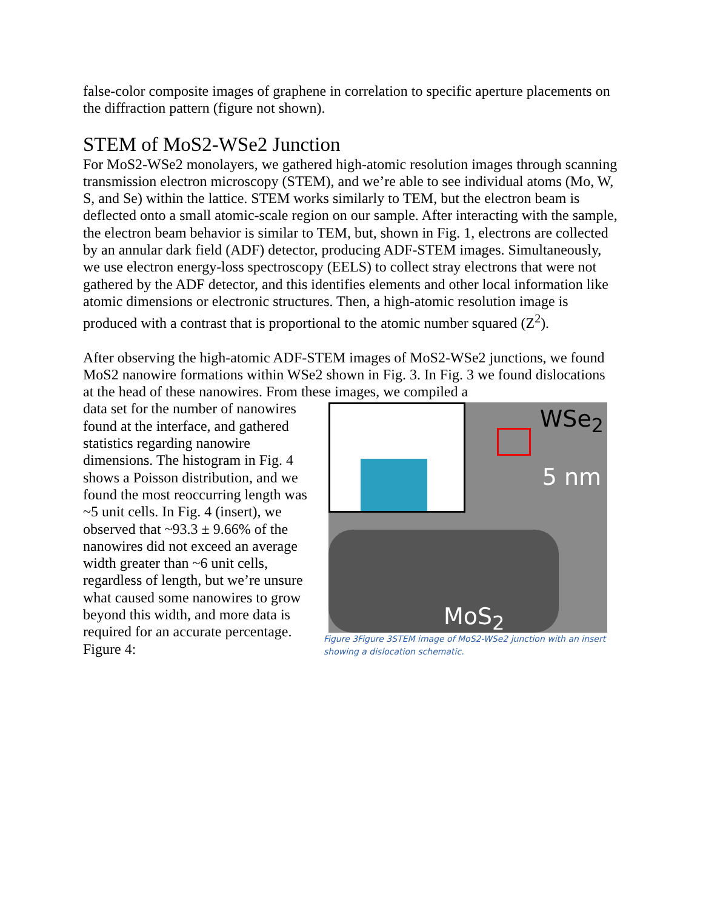false-color composite images of graphene in correlation to specific aperture placements on the diffraction pattern (figure not shown).
STEM of MoS2-WSe2 Junction
For MoS2-WSe2 monolayers, we gathered high-atomic resolution images through scanning transmission electron microscopy (STEM), and we’re able to see individual atoms (Mo, W, S, and Se) within the lattice. STEM works similarly to TEM, but the electron beam is deflected onto a small atomic-scale region on our sample. After interacting with the sample, the electron beam behavior is similar to TEM, but, shown in Fig. 1, electrons are collected by an annular dark field (ADF) detector, producing ADF-STEM images. Simultaneously, we use electron energy-loss spectroscopy (EELS) to collect stray electrons that were not gathered by the ADF detector, and this identifies elements and other local information like atomic dimensions or electronic structures. Then, a high-atomic resolution image is produced with a contrast that is proportional to the atomic number squared (Z<sup>2</sup>).
After observing the high-atomic ADF-STEM images of MoS2-WSe2 junctions, we found MoS2 nanowire formations within WSe2 shown in Fig. 3. In Fig. 3 we found dislocations at the head of these nanowires. From these images, we compiled a
data set for the number of nanowires found at the interface, and gathered statistics regarding nanowire dimensions. The histogram in Fig. 4 shows a Poisson distribution, and we found the most reoccurring length was ~5 unit cells. In Fig. 4 (insert), we observed that ~93.3 ± 9.66% of the nanowires did not exceed an average width greater than ~6 unit cells, regardless of length, but we’re unsure what caused some nanowires to grow beyond this width, and more data is required for an accurate percentage. Figure 4:
WSe<sub>2</sub>
5 nm
MoS<sub>2</sub>
Figure 3Figure 3STEM image of MoS2-WSe2 junction with an insert showing a dislocation schematic.